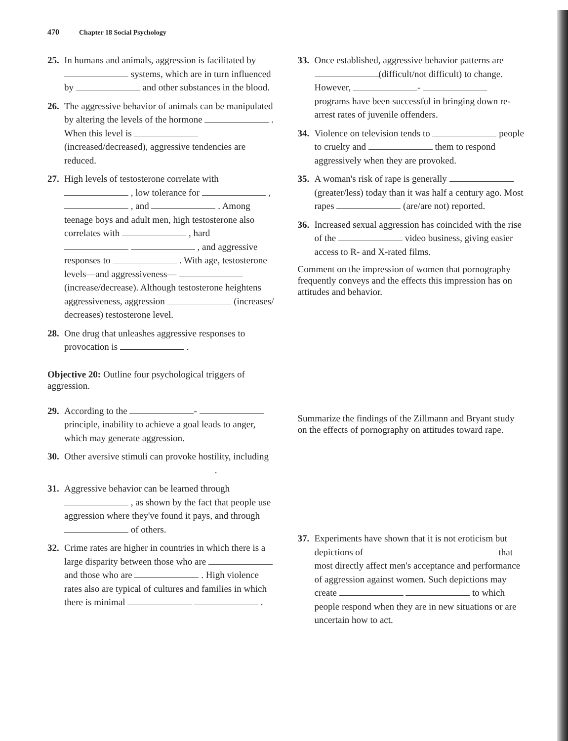470 Chapter 18 Social Psychology
25.
In humans and animals, aggression is facilitated by systems, which are in turn influenced by and other substances in the blood.
26.
The aggressive behavior of animals can be manipulated by altering the levels of the hormone . When this level is (increased/decreased), aggressive tendencies are reduced.
27.
High levels of testosterone correlate with , low tolerance for , , and . Among teenage boys and adult men, high testosterone also correlates with , hard , and aggressive responses to . With age, testosterone levels—and aggressiveness— (increase/decrease). Although testosterone heightens aggressiveness, aggression (increases/ decreases) testosterone level.
28.
One drug that unleashes aggressive responses to provocation is .
Objective 20: Outline four psychological triggers of aggression.
29.
According to the - principle, inability to achieve a goal leads to anger, which may generate aggression.
30.
Other aversive stimuli can provoke hostility, including .
31.
Aggressive behavior can be learned through , as shown by the fact that people use aggression where they've found it pays, and through of others.
32.
Crime rates are higher in countries in which there is a large disparity between those who are and those who are . High violence rates also are typical of cultures and families in which there is minimal .
33.
Once established, aggressive behavior patterns are (difficult/not difficult) to change. However, - programs have been successful in bringing down re-arrest rates of juvenile offenders.
34.
Violence on television tends to people to cruelty and them to respond aggressively when they are provoked.
35.
A woman's risk of rape is generally (greater/less) today than it was half a century ago. Most rapes (are/are not) reported.
36.
Increased sexual aggression has coincided with the rise of the video business, giving easier access to R- and X-rated films.
Comment on the impression of women that pornography frequently conveys and the effects this impression has on attitudes and behavior.
Summarize the findings of the Zillmann and Bryant study on the effects of pornography on attitudes toward rape.
37.
Experiments have shown that it is not eroticism but depictions of that most directly affect men's acceptance and performance of aggression against women. Such depictions may create to which people respond when they are in new situations or are uncertain how to act.